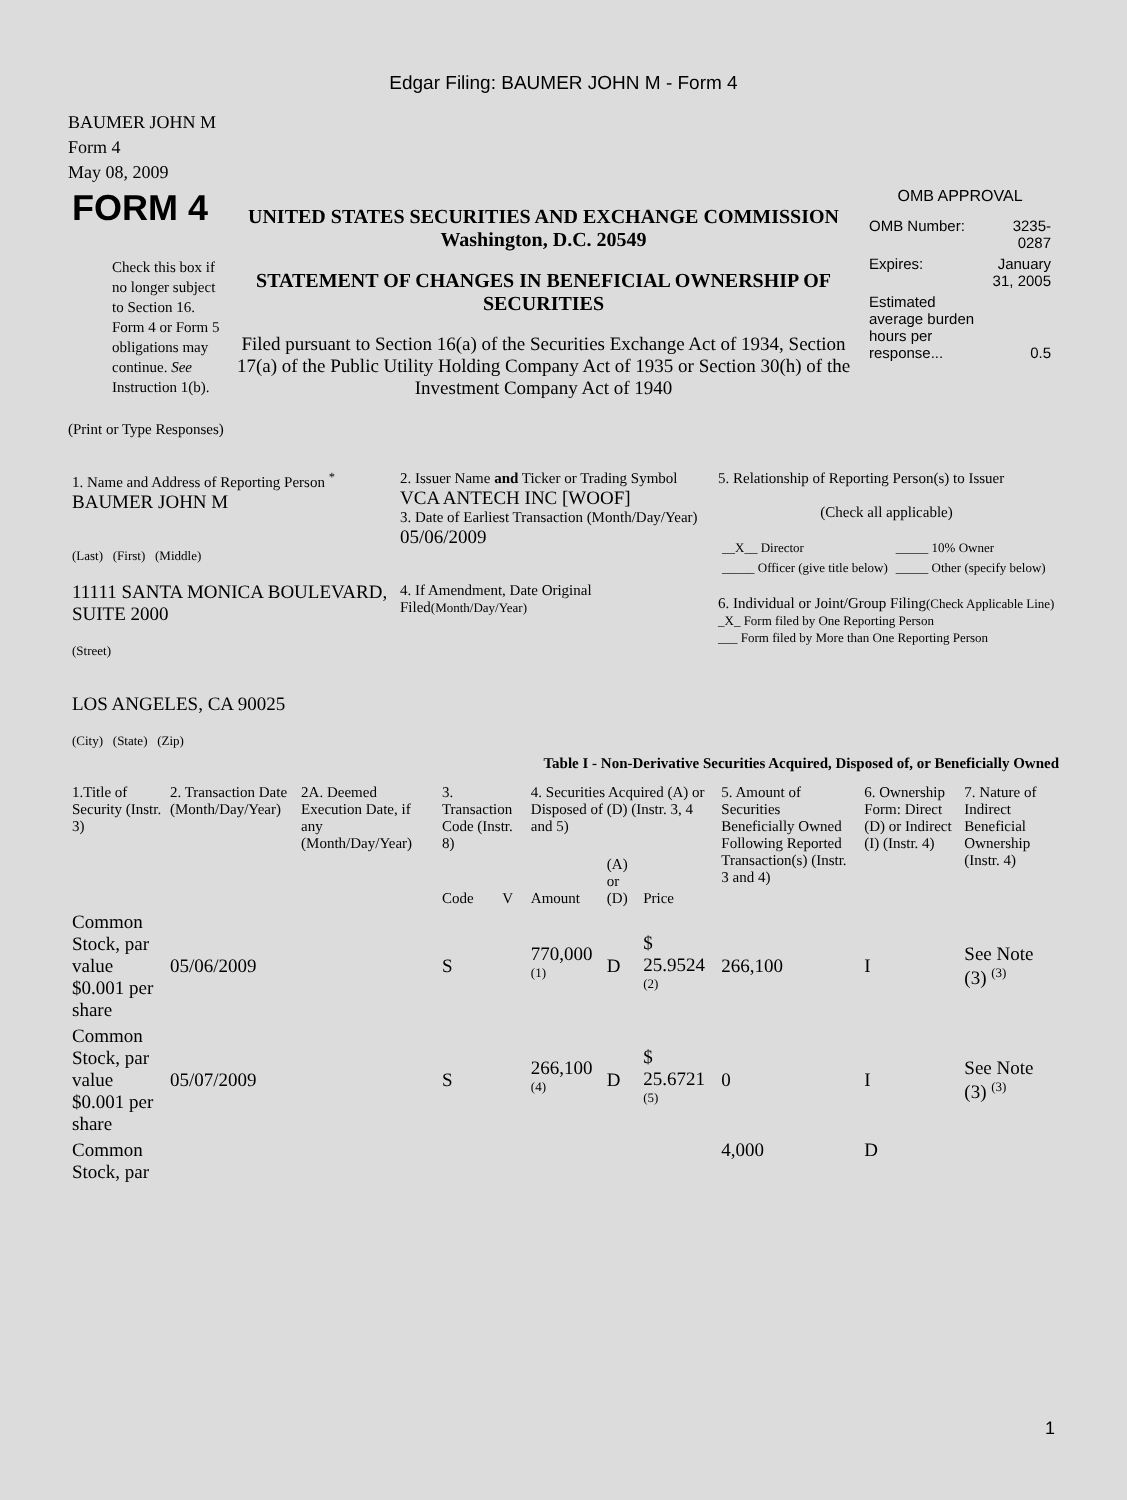Edgar Filing: BAUMER JOHN M - Form 4
BAUMER JOHN M
Form 4
May 08, 2009
| FORM 4 Check this box if no longer subject to Section 16. Form 4 or Form 5 obligations may continue. See Instruction 1(b). | UNITED STATES SECURITIES AND EXCHANGE COMMISSION Washington, D.C. 20549 STATEMENT OF CHANGES IN BENEFICIAL OWNERSHIP OF SECURITIES Filed pursuant to Section 16(a) of the Securities Exchange Act of 1934, Section 17(a) of the Public Utility Holding Company Act of 1935 or Section 30(h) of the Investment Company Act of 1940 | OMB APPROVAL / OMB Number: / 3235-0287 / / Expires: / January 31, 2005 / / Estimated average burden hours per response... / 0.5 / |
(Print or Type Responses)
| 1. Name and Address of Reporting Person <sup>*</sup> BAUMER JOHN M (Last) (First) (Middle) 11111 SANTA MONICA BOULEVARD, SUITE 2000 (Street) LOS ANGELES, CA 90025 (City) (State) (Zip) | 2. Issuer Name and Ticker or Trading Symbol VCA ANTECH INC [WOOF] 3. Date of Earliest Transaction (Month/Day/Year) 05/06/2009 4. If Amendment, Date Original Filed (Month/Day/Year) | 5. Relationship of Reporting Person(s) to Issuer (Check all applicable) / __X__ Director / _____ 10% Owner / / _____ Officer (give title below) / _____ Other (specify below) / 6. Individual or Joint/Group Filing (Check Applicable Line) _X_ Form filed by One Reporting Person ___ Form filed by More than One Reporting Person |
Table I - Non-Derivative Securities Acquired, Disposed of, or Beneficially Owned
| 1.Title of Security (Instr. 3) | 2. Transaction Date (Month/Day/Year) | 2A. Deemed Execution Date, if any (Month/Day/Year) | 3. Transaction Code (Instr. 8) | | 4. Securities Acquired (A) or Disposed of (D) (Instr. 3, 4 and 5) | | | 5. Amount of Securities Beneficially Owned Following Reported Transaction(s) (Instr. 3 and 4) | 6. Ownership Form: Direct (D) or Indirect (I) (Instr. 4) | 7. Nature of Indirect Beneficial Ownership (Instr. 4) |
| --- | --- | --- | --- | --- | --- | --- | --- | --- | --- | --- |
| | | | Code | V | Amount | (A) or (D) | Price | | | |
| Common Stock, par value $0.001 per share | 05/06/2009 | | S | | 770,000 <sup>(1)</sup> | D | $ 25.9524 <sup>(2)</sup> | 266,100 | I | See Note (3) <sup>(3)</sup> |
| Common Stock, par value $0.001 per share | 05/07/2009 | | S | | 266,100 <sup>(4)</sup> | D | $ 25.6721 <sup>(5)</sup> | 0 | I | See Note (3) <sup>(3)</sup> |
| Common Stock, par | | | | | | | | 4,000 | D | |
1